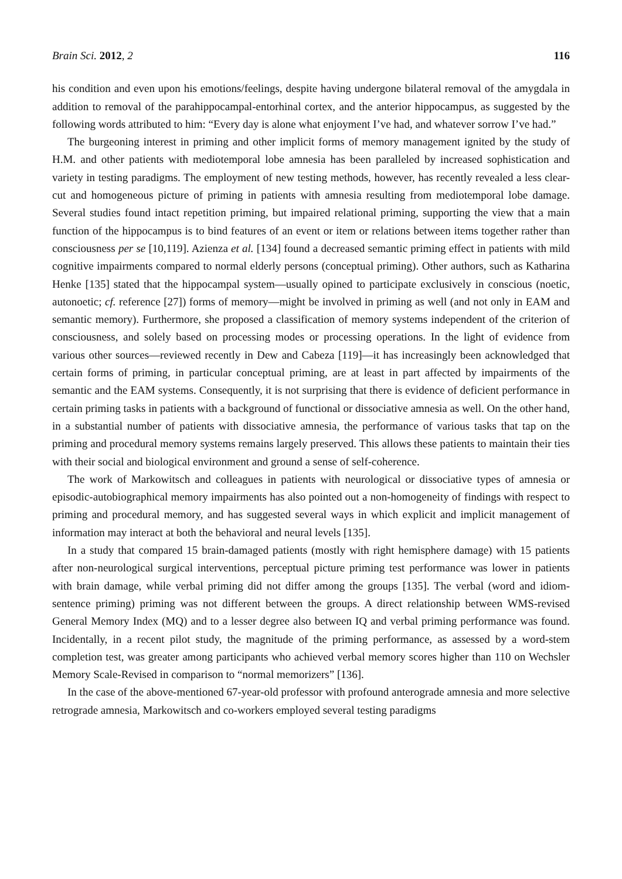Brain Sci. 2012, 2 116
his condition and even upon his emotions/feelings, despite having undergone bilateral removal of the amygdala in addition to removal of the parahippocampal-entorhinal cortex, and the anterior hippocampus, as suggested by the following words attributed to him: “Every day is alone what enjoyment I’ve had, and whatever sorrow I’ve had.”
The burgeoning interest in priming and other implicit forms of memory management ignited by the study of H.M. and other patients with mediotemporal lobe amnesia has been paralleled by increased sophistication and variety in testing paradigms. The employment of new testing methods, however, has recently revealed a less clear-cut and homogeneous picture of priming in patients with amnesia resulting from mediotemporal lobe damage. Several studies found intact repetition priming, but impaired relational priming, supporting the view that a main function of the hippocampus is to bind features of an event or item or relations between items together rather than consciousness per se [10,119]. Azienza et al. [134] found a decreased semantic priming effect in patients with mild cognitive impairments compared to normal elderly persons (conceptual priming). Other authors, such as Katharina Henke [135] stated that the hippocampal system—usually opined to participate exclusively in conscious (noetic, autonoetic; cf. reference [27]) forms of memory—might be involved in priming as well (and not only in EAM and semantic memory). Furthermore, she proposed a classification of memory systems independent of the criterion of consciousness, and solely based on processing modes or processing operations. In the light of evidence from various other sources—reviewed recently in Dew and Cabeza [119]—it has increasingly been acknowledged that certain forms of priming, in particular conceptual priming, are at least in part affected by impairments of the semantic and the EAM systems. Consequently, it is not surprising that there is evidence of deficient performance in certain priming tasks in patients with a background of functional or dissociative amnesia as well. On the other hand, in a substantial number of patients with dissociative amnesia, the performance of various tasks that tap on the priming and procedural memory systems remains largely preserved. This allows these patients to maintain their ties with their social and biological environment and ground a sense of self-coherence.
The work of Markowitsch and colleagues in patients with neurological or dissociative types of amnesia or episodic-autobiographical memory impairments has also pointed out a non-homogeneity of findings with respect to priming and procedural memory, and has suggested several ways in which explicit and implicit management of information may interact at both the behavioral and neural levels [135].
In a study that compared 15 brain-damaged patients (mostly with right hemisphere damage) with 15 patients after non-neurological surgical interventions, perceptual picture priming test performance was lower in patients with brain damage, while verbal priming did not differ among the groups [135]. The verbal (word and idiom-sentence priming) priming was not different between the groups. A direct relationship between WMS-revised General Memory Index (MQ) and to a lesser degree also between IQ and verbal priming performance was found. Incidentally, in a recent pilot study, the magnitude of the priming performance, as assessed by a word-stem completion test, was greater among participants who achieved verbal memory scores higher than 110 on Wechsler Memory Scale-Revised in comparison to “normal memorizers” [136].
In the case of the above-mentioned 67-year-old professor with profound anterograde amnesia and more selective retrograde amnesia, Markowitsch and co-workers employed several testing paradigms